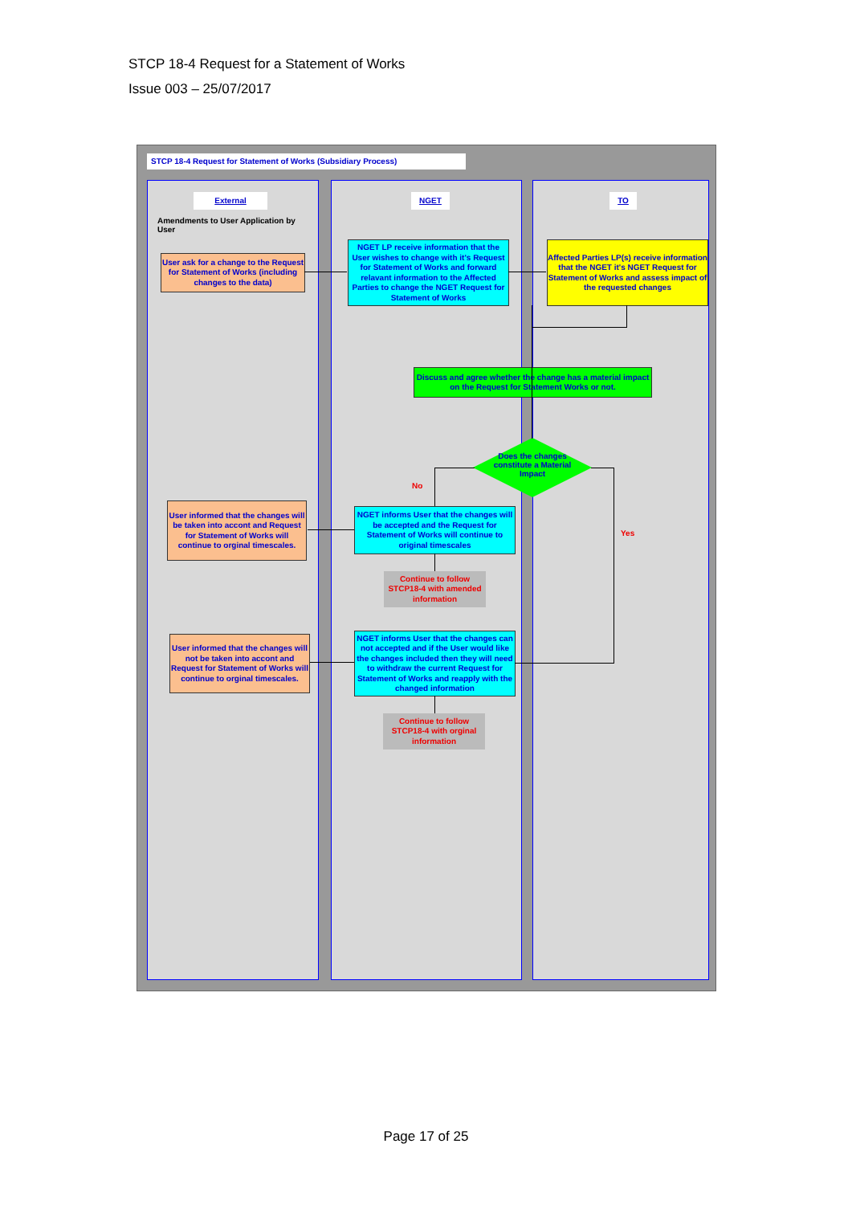STCP 18-4 Request for a Statement of Works
Issue 003 – 25/07/2017
STCP 18-4 Request for Statement of Works (Subsidiary Process)
External NGET TO
Amendments to User Application by User
User ask for a change to the Request for Statement of Works (including changes to the data)
NGET LP receive information that the User wishes to change with it's Request for Statement of Works and forward relavant information to the Affected Parties to change the NGET Request for Statement of Works
Affected Parties LP(s) receive information that the NGET it's NGET Request for Statement of Works and assess impact of the requested changes
Discuss and agree whether the change has a material impact on the Request for Statement Works or not.
Does the changes constitute a Material Impact
No
Yes
User informed that the changes will be taken into accont and Request for Statement of Works will continue to orginal timescales.
NGET informs User that the changes will be accepted and the Request for Statement of Works will continue to original timescales
Continue to follow STCP18-4 with amended information
User informed that the changes will not be taken into accont and Request for Statement of Works will continue to orginal timescales.
NGET informs User that the changes can not accepted and if the User would like the changes included then they will need to withdraw the current Request for Statement of Works and reapply with the changed information
Continue to follow STCP18-4 with orginal information
Page 17 of 25